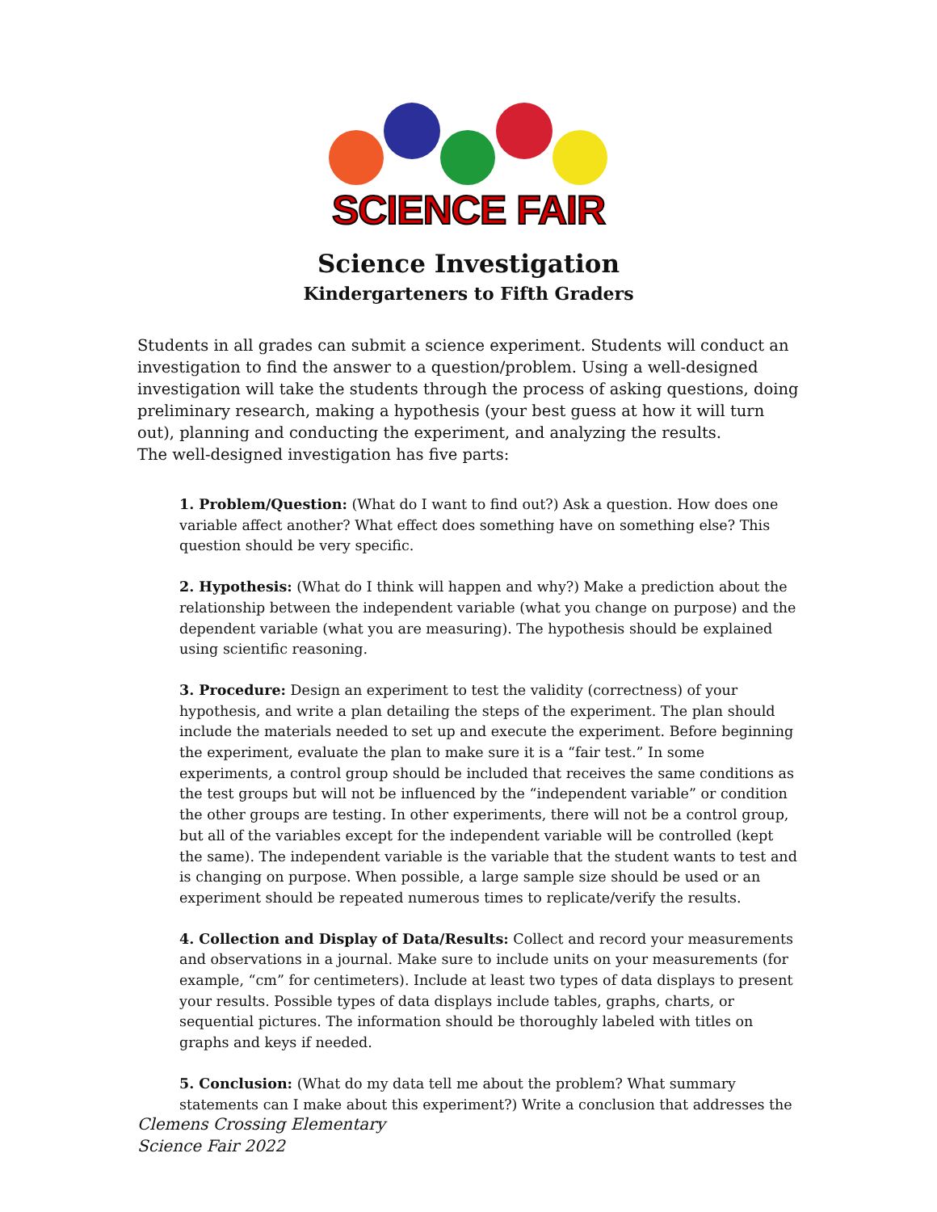SCIENCE FAIR
Science Investigation
Kindergarteners to Fifth Graders
Students in all grades can submit a science experiment. Students will conduct an investigation to find the answer to a question/problem. Using a well-designed investigation will take the students through the process of asking questions, doing preliminary research, making a hypothesis (your best guess at how it will turn out), planning and conducting the experiment, and analyzing the results.
The well-designed investigation has five parts:
1. Problem/Question: (What do I want to find out?) Ask a question. How does one variable affect another? What effect does something have on something else? This question should be very specific.
2. Hypothesis: (What do I think will happen and why?) Make a prediction about the relationship between the independent variable (what you change on purpose) and the dependent variable (what you are measuring). The hypothesis should be explained using scientific reasoning.
3. Procedure: Design an experiment to test the validity (correctness) of your hypothesis, and write a plan detailing the steps of the experiment. The plan should include the materials needed to set up and execute the experiment. Before beginning the experiment, evaluate the plan to make sure it is a “fair test.” In some experiments, a control group should be included that receives the same conditions as the test groups but will not be influenced by the “independent variable” or condition the other groups are testing. In other experiments, there will not be a control group, but all of the variables except for the independent variable will be controlled (kept the same). The independent variable is the variable that the student wants to test and is changing on purpose. When possible, a large sample size should be used or an experiment should be repeated numerous times to replicate/verify the results.
4. Collection and Display of Data/Results: Collect and record your measurements and observations in a journal. Make sure to include units on your measurements (for example, “cm” for centimeters). Include at least two types of data displays to present your results. Possible types of data displays include tables, graphs, charts, or sequential pictures. The information should be thoroughly labeled with titles on graphs and keys if needed.
5. Conclusion: (What do my data tell me about the problem? What summary statements can I make about this experiment?) Write a conclusion that addresses the
Clemens Crossing Elementary
Science Fair 2022